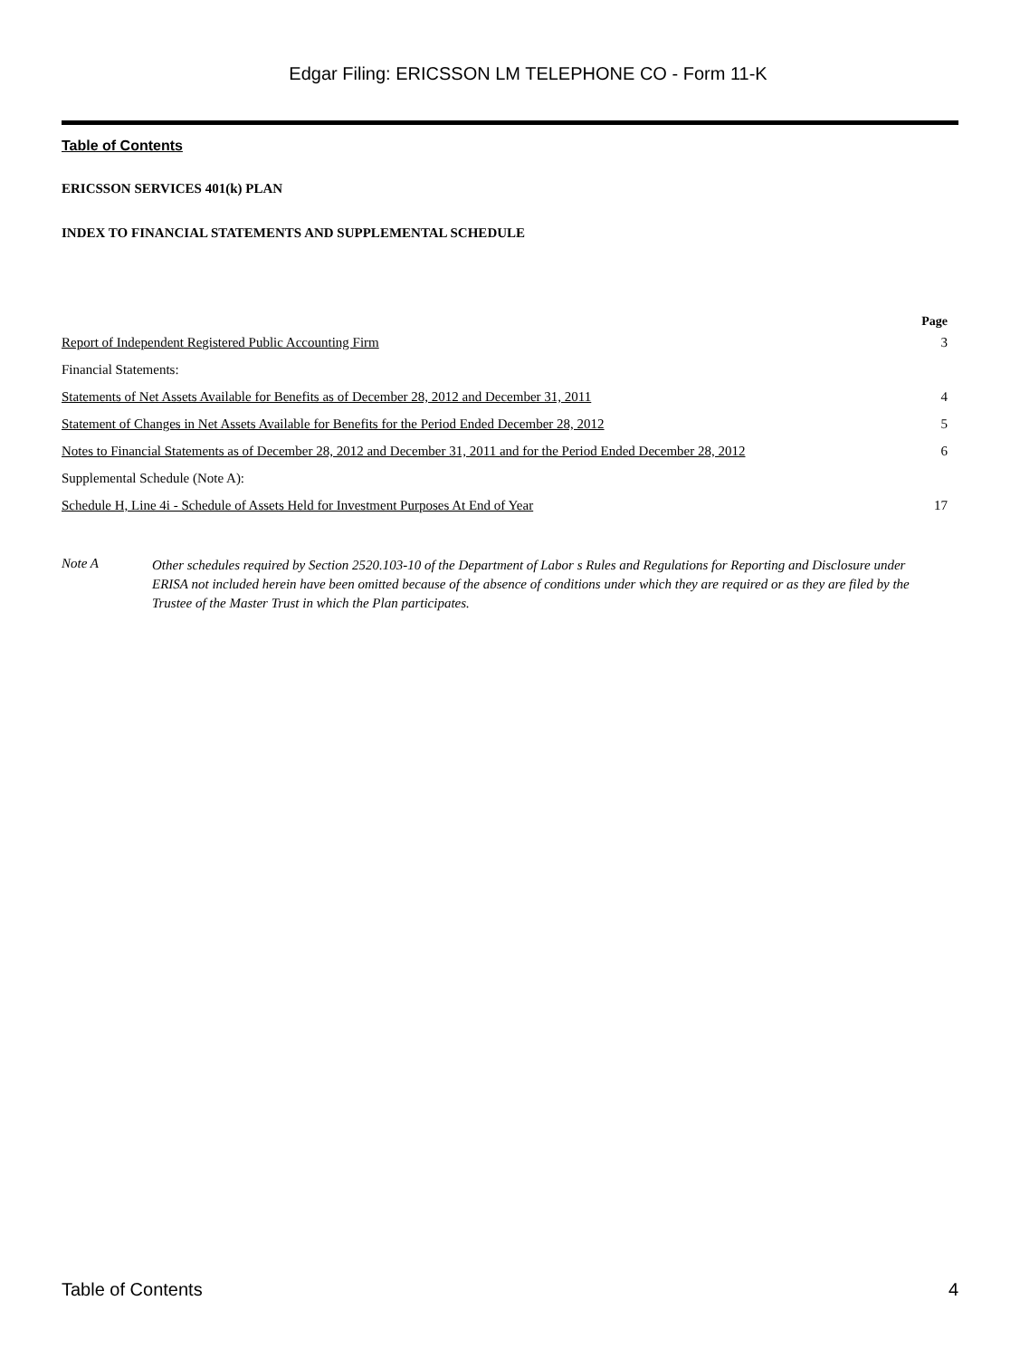Edgar Filing: ERICSSON LM TELEPHONE CO - Form 11-K
Table of Contents
ERICSSON SERVICES 401(k) PLAN
INDEX TO FINANCIAL STATEMENTS AND SUPPLEMENTAL SCHEDULE
| | Page |
| Report of Independent Registered Public Accounting Firm | 3 |
| Financial Statements: | |
| Statements of Net Assets Available for Benefits as of December 28, 2012 and December 31, 2011 | 4 |
| Statement of Changes in Net Assets Available for Benefits for the Period Ended December 28, 2012 | 5 |
| Notes to Financial Statements as of December 28, 2012 and December 31, 2011 and for the Period Ended December 28, 2012 | 6 |
| Supplemental Schedule (Note A): | |
| Schedule H, Line 4i - Schedule of Assets Held for Investment Purposes At End of Year | 17 |
Note A
Other schedules required by Section 2520.103-10 of the Department of Labor s Rules and Regulations for Reporting and Disclosure under ERISA not included herein have been omitted because of the absence of conditions under which they are required or as they are filed by the Trustee of the Master Trust in which the Plan participates.
Table of Contents 4